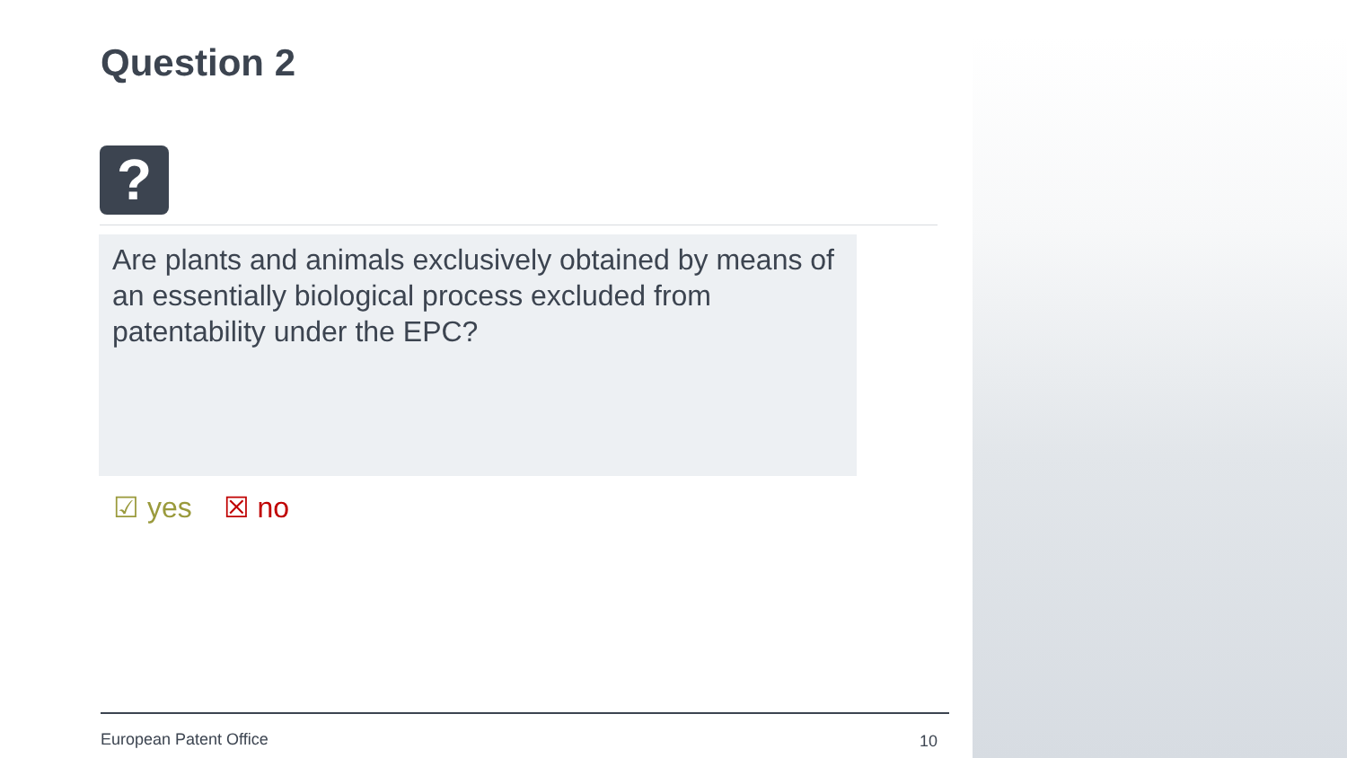Question 2
?
Are plants and animals exclusively obtained by means of an essentially biological process excluded from patentability under the EPC?
☑ yes ☒ no
European Patent Office 10